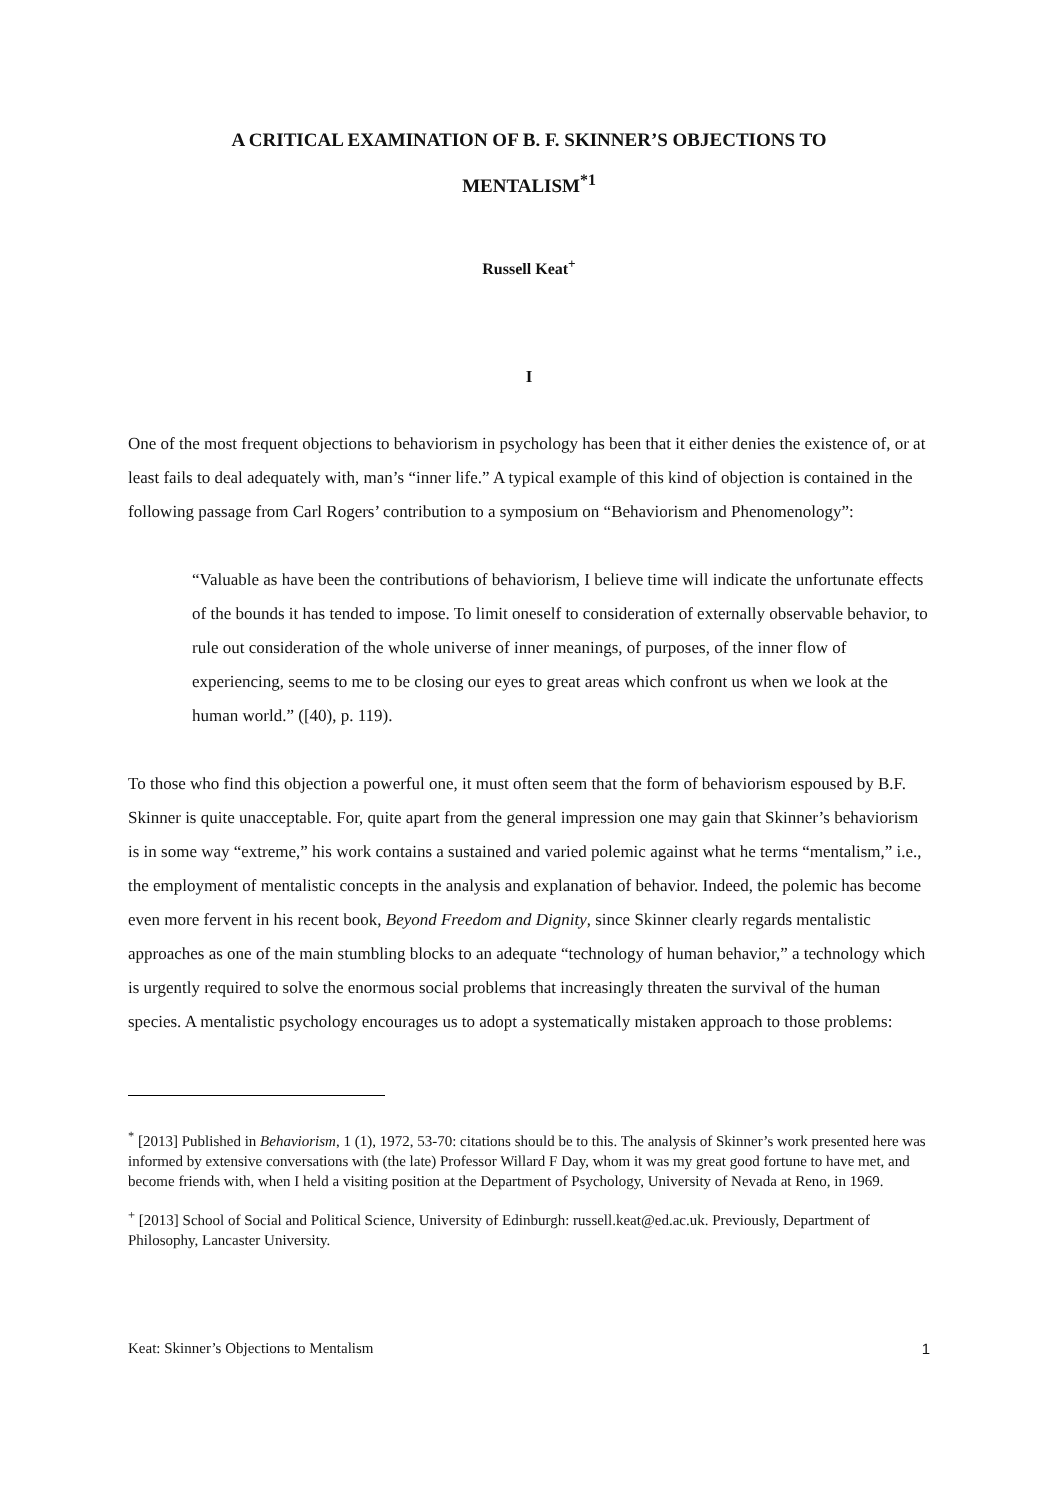A CRITICAL EXAMINATION OF B. F. SKINNER’S OBJECTIONS TO
MENTALISM<sup>*1</sup>
Russell Keat<sup>+</sup>
I
One of the most frequent objections to behaviorism in psychology has been that it either denies the existence of, or at least fails to deal adequately with, man’s “inner life.” A typical example of this kind of objection is contained in the following passage from Carl Rogers’ contribution to a symposium on “Behaviorism and Phenomenology”:
“Valuable as have been the contributions of behaviorism, I believe time will indicate the unfortunate effects of the bounds it has tended to impose. To limit oneself to consideration of externally observable behavior, to rule out consideration of the whole universe of inner meanings, of purposes, of the inner flow of experiencing, seems to me to be closing our eyes to great areas which confront us when we look at the human world.” ([40), p. 119).
To those who find this objection a powerful one, it must often seem that the form of behaviorism espoused by B.F. Skinner is quite unacceptable. For, quite apart from the general impression one may gain that Skinner’s behaviorism is in some way “extreme,” his work contains a sustained and varied polemic against what he terms “mentalism,” i.e., the employment of mentalistic concepts in the analysis and explanation of behavior. Indeed, the polemic has become even more fervent in his recent book, Beyond Freedom and Dignity, since Skinner clearly regards mentalistic approaches as one of the main stumbling blocks to an adequate “technology of human behavior,” a technology which is urgently required to solve the enormous social problems that increasingly threaten the survival of the human species. A mentalistic psychology encourages us to adopt a systematically mistaken approach to those problems:
<sup>*</sup> [2013] Published in Behaviorism, 1 (1), 1972, 53-70: citations should be to this. The analysis of Skinner’s work presented here was informed by extensive conversations with (the late) Professor Willard F Day, whom it was my great good fortune to have met, and become friends with, when I held a visiting position at the Department of Psychology, University of Nevada at Reno, in 1969.
<sup>+</sup> [2013] School of Social and Political Science, University of Edinburgh: russell.keat@ed.ac.uk. Previously, Department of Philosophy, Lancaster University.
Keat: Skinner’s Objections to Mentalism 1